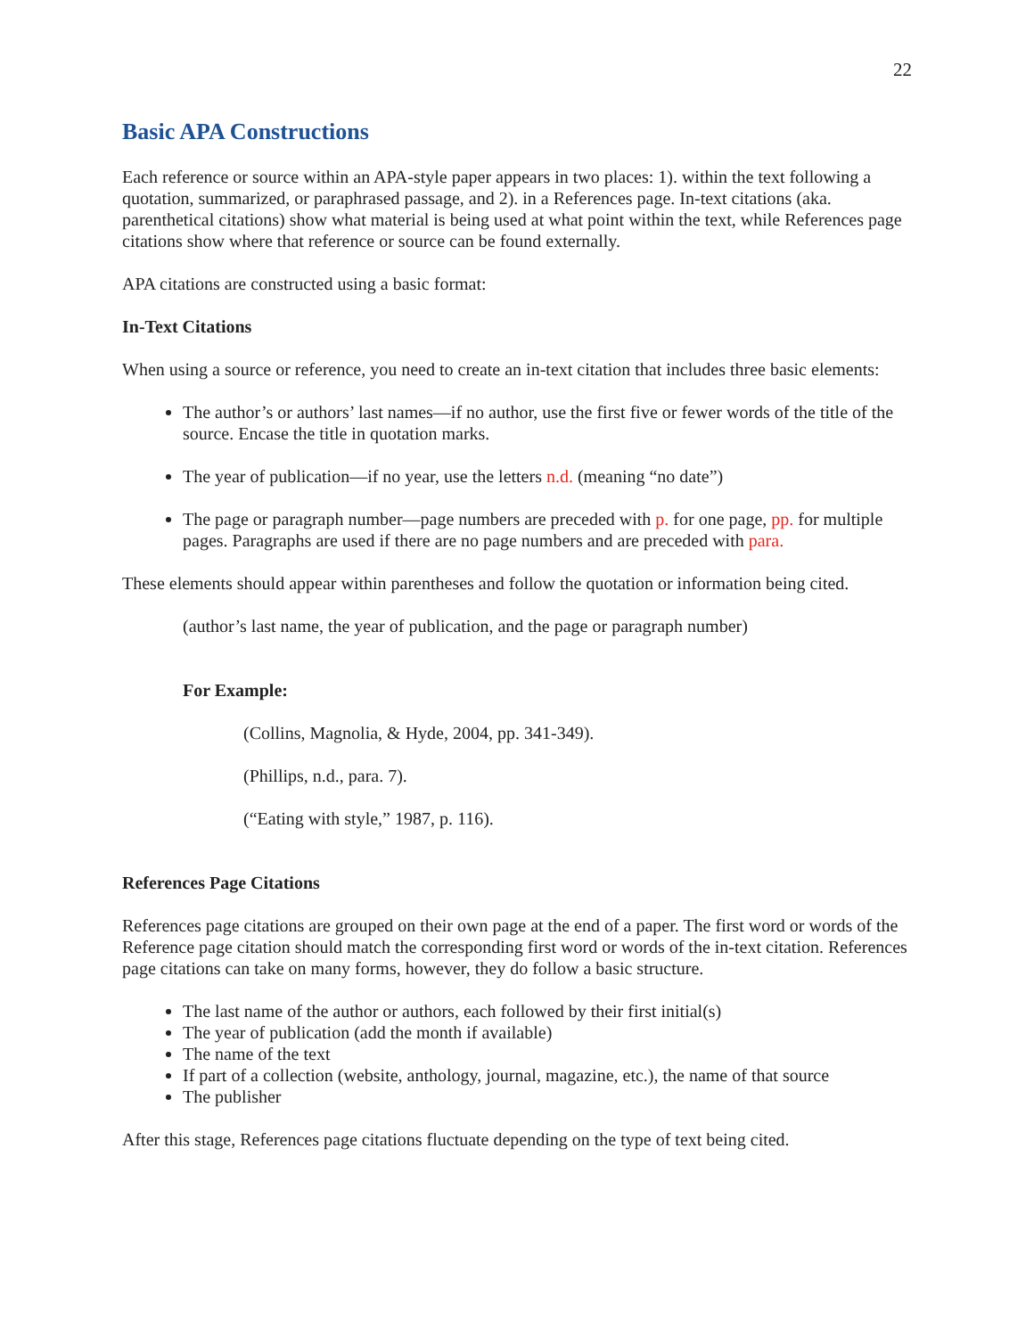22
Basic APA Constructions
Each reference or source within an APA-style paper appears in two places: 1). within the text following a quotation, summarized, or paraphrased passage, and 2). in a References page. In-text citations (aka. parenthetical citations) show what material is being used at what point within the text, while References page citations show where that reference or source can be found externally.
APA citations are constructed using a basic format:
In-Text Citations
When using a source or reference, you need to create an in-text citation that includes three basic elements:
The author’s or authors’ last names—if no author, use the first five or fewer words of the title of the source. Encase the title in quotation marks.
The year of publication—if no year, use the letters n.d. (meaning “no date”)
The page or paragraph number—page numbers are preceded with p. for one page, pp. for multiple pages. Paragraphs are used if there are no page numbers and are preceded with para.
These elements should appear within parentheses and follow the quotation or information being cited.
(author’s last name, the year of publication, and the page or paragraph number)
For Example:
(Collins, Magnolia, & Hyde, 2004, pp. 341-349).
(Phillips, n.d., para. 7).
(“Eating with style,” 1987, p. 116).
References Page Citations
References page citations are grouped on their own page at the end of a paper. The first word or words of the Reference page citation should match the corresponding first word or words of the in-text citation. References page citations can take on many forms, however, they do follow a basic structure.
The last name of the author or authors, each followed by their first initial(s)
The year of publication (add the month if available)
The name of the text
If part of a collection (website, anthology, journal, magazine, etc.), the name of that source
The publisher
After this stage, References page citations fluctuate depending on the type of text being cited.